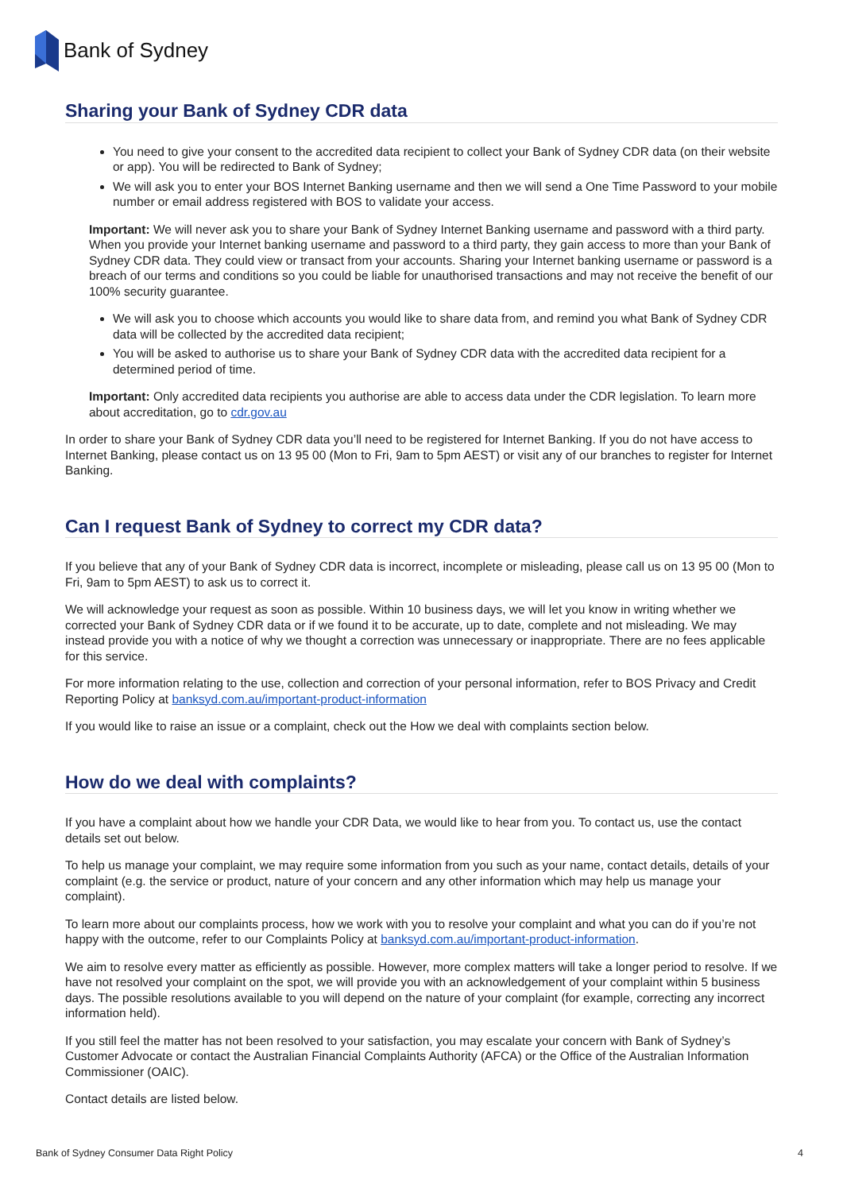Bank of Sydney
Sharing your Bank of Sydney CDR data
You need to give your consent to the accredited data recipient to collect your Bank of Sydney CDR data (on their website or app). You will be redirected to Bank of Sydney;
We will ask you to enter your BOS Internet Banking username and then we will send a One Time Password to your mobile number or email address registered with BOS to validate your access.
Important: We will never ask you to share your Bank of Sydney Internet Banking username and password with a third party. When you provide your Internet banking username and password to a third party, they gain access to more than your Bank of Sydney CDR data. They could view or transact from your accounts. Sharing your Internet banking username or password is a breach of our terms and conditions so you could be liable for unauthorised transactions and may not receive the benefit of our 100% security guarantee.
We will ask you to choose which accounts you would like to share data from, and remind you what Bank of Sydney CDR data will be collected by the accredited data recipient;
You will be asked to authorise us to share your Bank of Sydney CDR data with the accredited data recipient for a determined period of time.
Important: Only accredited data recipients you authorise are able to access data under the CDR legislation. To learn more about accreditation, go to cdr.gov.au
In order to share your Bank of Sydney CDR data you’ll need to be registered for Internet Banking. If you do not have access to Internet Banking, please contact us on 13 95 00 (Mon to Fri, 9am to 5pm AEST) or visit any of our branches to register for Internet Banking.
Can I request Bank of Sydney to correct my CDR data?
If you believe that any of your Bank of Sydney CDR data is incorrect, incomplete or misleading, please call us on 13 95 00 (Mon to Fri, 9am to 5pm AEST) to ask us to correct it.
We will acknowledge your request as soon as possible. Within 10 business days, we will let you know in writing whether we corrected your Bank of Sydney CDR data or if we found it to be accurate, up to date, complete and not misleading. We may instead provide you with a notice of why we thought a correction was unnecessary or inappropriate. There are no fees applicable for this service.
For more information relating to the use, collection and correction of your personal information, refer to BOS Privacy and Credit Reporting Policy at banksyd.com.au/important-product-information
If you would like to raise an issue or a complaint, check out the How we deal with complaints section below.
How do we deal with complaints?
If you have a complaint about how we handle your CDR Data, we would like to hear from you. To contact us, use the contact details set out below.
To help us manage your complaint, we may require some information from you such as your name, contact details, details of your complaint (e.g. the service or product, nature of your concern and any other information which may help us manage your complaint).
To learn more about our complaints process, how we work with you to resolve your complaint and what you can do if you’re not happy with the outcome, refer to our Complaints Policy at banksyd.com.au/important-product-information.
We aim to resolve every matter as efficiently as possible. However, more complex matters will take a longer period to resolve. If we have not resolved your complaint on the spot, we will provide you with an acknowledgement of your complaint within 5 business days. The possible resolutions available to you will depend on the nature of your complaint (for example, correcting any incorrect information held).
If you still feel the matter has not been resolved to your satisfaction, you may escalate your concern with Bank of Sydney’s Customer Advocate or contact the Australian Financial Complaints Authority (AFCA) or the Office of the Australian Information Commissioner (OAIC).
Contact details are listed below.
Bank of Sydney Consumer Data Right Policy 4